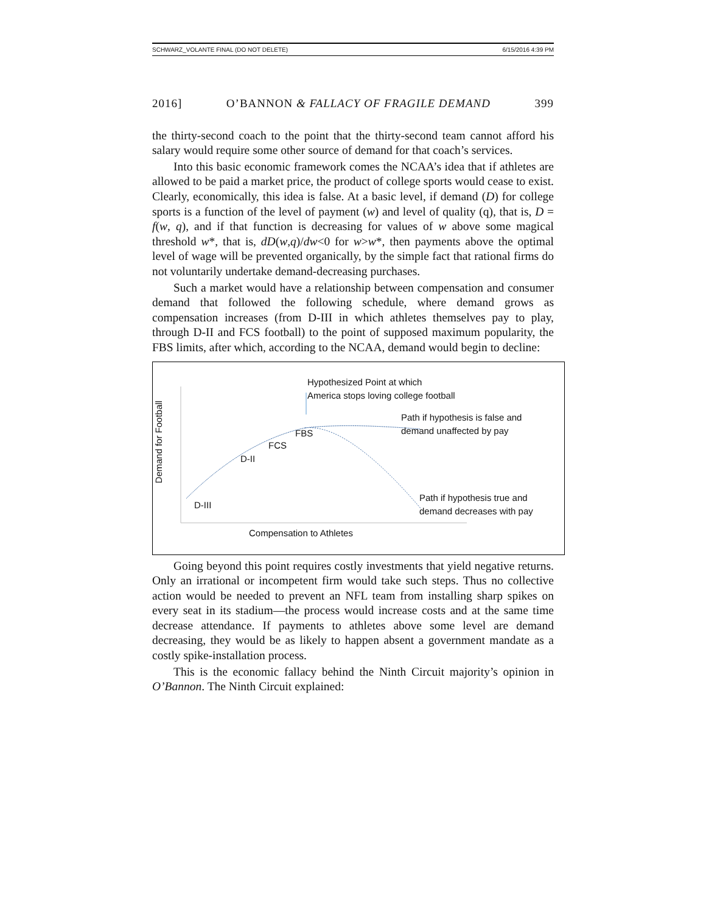SCHWARZ_VOLANTE FINAL (DO NOT DELETE) 6/15/2016 4:39 PM
2016] O’BANNON & FALLACY OF FRAGILE DEMAND 399
the thirty-second coach to the point that the thirty-second team cannot afford his salary would require some other source of demand for that coach’s services.
Into this basic economic framework comes the NCAA’s idea that if athletes are allowed to be paid a market price, the product of college sports would cease to exist. Clearly, economically, this idea is false. At a basic level, if demand (D) for college sports is a function of the level of payment (w) and level of quality (q), that is, D = f(w, q), and if that function is decreasing for values of w above some magical threshold w*, that is, dD(w,q)/dw<0 for w>w*, then payments above the optimal level of wage will be prevented organically, by the simple fact that rational firms do not voluntarily undertake demand-decreasing purchases.
Such a market would have a relationship between compensation and consumer demand that followed the following schedule, where demand grows as compensation increases (from D-III in which athletes themselves pay to play, through D-II and FCS football) to the point of supposed maximum popularity, the FBS limits, after which, according to the NCAA, demand would begin to decline:
Hypothesized Point at which
America stops loving college football
Path if hypothesis is false and
demand unaffected by pay FBS
FCS
D-II
D-III
Path if hypothesis true and
demand decreases with pay
Compensation to Athletes
Demand for Football
Going beyond this point requires costly investments that yield negative returns. Only an irrational or incompetent firm would take such steps. Thus no collective action would be needed to prevent an NFL team from installing sharp spikes on every seat in its stadium—the process would increase costs and at the same time decrease attendance. If payments to athletes above some level are demand decreasing, they would be as likely to happen absent a government mandate as a costly spike-installation process.
This is the economic fallacy behind the Ninth Circuit majority’s opinion in O’Bannon. The Ninth Circuit explained: